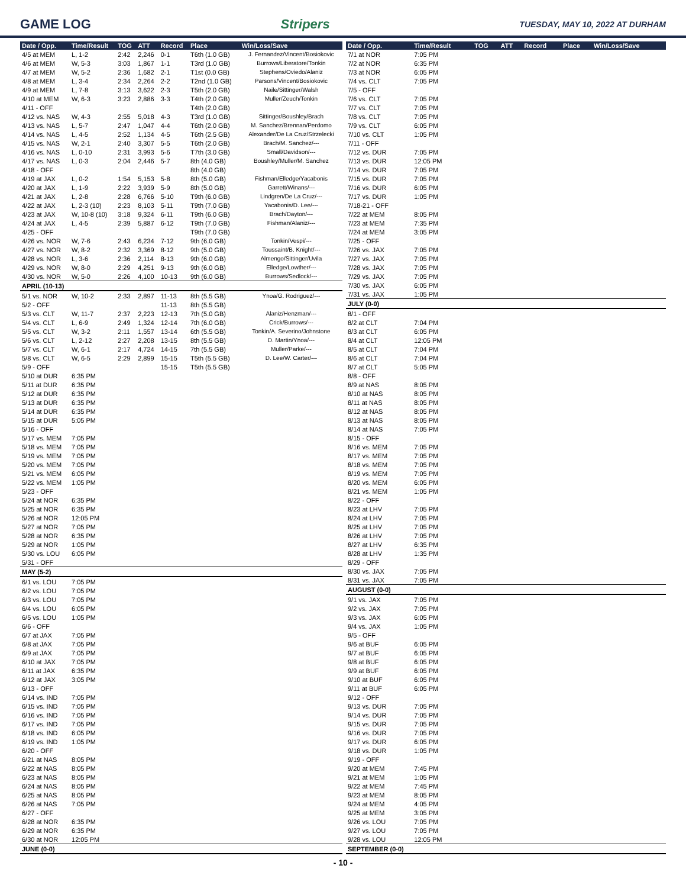GAME LOG Stripers TUESDAY, MAY 10, 2022 AT DURHAM
| Date / Opp. | Time/Result | TOG | ATT | Record | Place | Win/Loss/Save |
| --- | --- | --- | --- | --- | --- | --- |
| 4/5 at MEM | L, 1-2 | 2:42 | 2,246 | 0-1 | T6th (1.0 GB) | J. Fernandez/Vincent/Bosiokovic |
| 4/6 at MEM | W, 5-3 | 3:03 | 1,867 | 1-1 | T3rd (1.0 GB) | Burrows/Liberatore/Tonkin |
| 4/7 at MEM | W, 5-2 | 2:36 | 1,682 | 2-1 | T1st (0.0 GB) | Stephens/Oviedo/Alaniz |
| 4/8 at MEM | L, 3-4 | 2:34 | 2,264 | 2-2 | T2nd (1.0 GB) | Parsons/Vincent/Bosiokovic |
| 4/9 at MEM | L, 7-8 | 3:13 | 3,622 | 2-3 | T5th (2.0 GB) | Naile/Sittinger/Walsh |
| 4/10 at MEM | W, 6-3 | 3:23 | 2,886 | 3-3 | T4th (2.0 GB) | Muller/Zeuch/Tonkin |
| 4/11 - OFF | | | | | T4th (2.0 GB) | |
| 4/12 vs. NAS | W, 4-3 | 2:55 | 5,018 | 4-3 | T3rd (1.0 GB) | Sittinger/Boushley/Brach |
| 4/13 vs. NAS | L, 5-7 | 2:47 | 1,047 | 4-4 | T6th (2.0 GB) | M. Sanchez/Brennan/Perdomo |
| 4/14 vs. NAS | L, 4-5 | 2:52 | 1,134 | 4-5 | T6th (2.5 GB) | Alexander/De La Cruz/Strzelecki |
| 4/15 vs. NAS | W, 2-1 | 2:40 | 3,307 | 5-5 | T6th (2.0 GB) | Brach/M. Sanchez/--- |
| 4/16 vs. NAS | L, 0-10 | 2:31 | 3,993 | 5-6 | T7th (3.0 GB) | Small/Davidson/--- |
| 4/17 vs. NAS | L, 0-3 | 2:04 | 2,446 | 5-7 | 8th (4.0 GB) | Boushley/Muller/M. Sanchez |
| 4/18 - OFF | | | | | 8th (4.0 GB) | |
| 4/19 at JAX | L, 0-2 | 1:54 | 5,153 | 5-8 | 8th (5.0 GB) | Fishman/Elledge/Yacabonis |
| 4/20 at JAX | L, 1-9 | 2:22 | 3,939 | 5-9 | 8th (5.0 GB) | Garrett/Winans/--- |
| 4/21 at JAX | L, 2-8 | 2:28 | 6,766 | 5-10 | T9th (6.0 GB) | Lindgren/De La Cruz/--- |
| 4/22 at JAX | L, 2-3 (10) | 2:23 | 8,103 | 5-11 | T9th (7.0 GB) | Yacabonis/D. Lee/--- |
| 4/23 at JAX | W, 10-8 (10) | 3:18 | 9,324 | 6-11 | T9th (6.0 GB) | Brach/Dayton/--- |
| 4/24 at JAX | L, 4-5 | 2:39 | 5,887 | 6-12 | T9th (7.0 GB) | Fishman/Alaniz/--- |
| 4/25 - OFF | | | | | T9th (7.0 GB) | |
| 4/26 vs. NOR | W, 7-6 | 2:43 | 6,234 | 7-12 | 9th (6.0 GB) | Tonkin/Vespi/--- |
| 4/27 vs. NOR | W, 8-2 | 2:32 | 3,369 | 8-12 | 9th (5.0 GB) | Toussaint/B. Knight/--- |
| 4/28 vs. NOR | L, 3-6 | 2:36 | 2,114 | 8-13 | 9th (6.0 GB) | Almengo/Sittinger/Uvila |
| 4/29 vs. NOR | W, 8-0 | 2:29 | 4,251 | 9-13 | 9th (6.0 GB) | Elledge/Lowther/--- |
| 4/30 vs. NOR | W, 5-0 | 2:26 | 4,100 | 10-13 | 9th (6.0 GB) | Burrows/Sedlock/--- |
| APRIL (10-13) | | | | | | |
| 5/1 vs. NOR | W, 10-2 | 2:33 | 2,897 | 11-13 | 8th (5.5 GB) | Ynoa/G. Rodriguez/--- |
| 5/2 - OFF | | | | 11-13 | 8th (5.5 GB) | |
| 5/3 vs. CLT | W, 11-7 | 2:37 | 2,223 | 12-13 | 7th (5.0 GB) | Alaniz/Henzman/--- |
| 5/4 vs. CLT | L, 6-9 | 2:49 | 1,324 | 12-14 | 7th (6.0 GB) | Crick/Burrows/--- |
| 5/5 vs. CLT | W, 3-2 | 2:11 | 1,557 | 13-14 | 6th (5.5 GB) | Tonkin/A. Severino/Johnstone |
| 5/6 vs. CLT | L, 2-12 | 2:27 | 2,208 | 13-15 | 8th (5.5 GB) | D. Martin/Ynoa/--- |
| 5/7 vs. CLT | W, 6-1 | 2:17 | 4,724 | 14-15 | 7th (5.5 GB) | Muller/Parke/--- |
| 5/8 vs. CLT | W, 6-5 | 2:29 | 2,899 | 15-15 | T5th (5.5 GB) | D. Lee/W. Carter/--- |
| 5/9 - OFF | | | | 15-15 | T5th (5.5 GB) | |
| 5/10 at DUR | 6:35 PM | | | | | |
| 5/11 at DUR | 6:35 PM | | | | | |
| 5/12 at DUR | 6:35 PM | | | | | |
| 5/13 at DUR | 6:35 PM | | | | | |
| 5/14 at DUR | 6:35 PM | | | | | |
| 5/15 at DUR | 5:05 PM | | | | | |
| 5/16 - OFF | | | | | | |
| 5/17 vs. MEM | 7:05 PM | | | | | |
| 5/18 vs. MEM | 7:05 PM | | | | | |
| 5/19 vs. MEM | 7:05 PM | | | | | |
| 5/20 vs. MEM | 7:05 PM | | | | | |
| 5/21 vs. MEM | 6:05 PM | | | | | |
| 5/22 vs. MEM | 1:05 PM | | | | | |
| 5/23 - OFF | | | | | | |
| 5/24 at NOR | 6:35 PM | | | | | |
| 5/25 at NOR | 6:35 PM | | | | | |
| 5/26 at NOR | 12:05 PM | | | | | |
| 5/27 at NOR | 7:05 PM | | | | | |
| 5/28 at NOR | 6:35 PM | | | | | |
| 5/29 at NOR | 1:05 PM | | | | | |
| 5/30 vs. LOU | 6:05 PM | | | | | |
| 5/31 - OFF | | | | | | |
| MAY (5-2) | | | | | | |
| 6/1 vs. LOU | 7:05 PM | | | | | |
| 6/2 vs. LOU | 7:05 PM | | | | | |
| 6/3 vs. LOU | 7:05 PM | | | | | |
| 6/4 vs. LOU | 6:05 PM | | | | | |
| 6/5 vs. LOU | 1:05 PM | | | | | |
| 6/6 - OFF | | | | | | |
| 6/7 at JAX | 7:05 PM | | | | | |
| 6/8 at JAX | 7:05 PM | | | | | |
| 6/9 at JAX | 7:05 PM | | | | | |
| 6/10 at JAX | 7:05 PM | | | | | |
| 6/11 at JAX | 6:35 PM | | | | | |
| 6/12 at JAX | 3:05 PM | | | | | |
| 6/13 - OFF | | | | | | |
| 6/14 vs. IND | 7:05 PM | | | | | |
| 6/15 vs. IND | 7:05 PM | | | | | |
| 6/16 vs. IND | 7:05 PM | | | | | |
| 6/17 vs. IND | 7:05 PM | | | | | |
| 6/18 vs. IND | 6:05 PM | | | | | |
| 6/19 vs. IND | 1:05 PM | | | | | |
| 6/20 - OFF | | | | | | |
| 6/21 at NAS | 8:05 PM | | | | | |
| 6/22 at NAS | 8:05 PM | | | | | |
| 6/23 at NAS | 8:05 PM | | | | | |
| 6/24 at NAS | 8:05 PM | | | | | |
| 6/25 at NAS | 8:05 PM | | | | | |
| 6/26 at NAS | 7:05 PM | | | | | |
| 6/27 - OFF | | | | | | |
| 6/28 at NOR | 6:35 PM | | | | | |
| 6/29 at NOR | 6:35 PM | | | | | |
| 6/30 at NOR | 12:05 PM | | | | | |
| JUNE (0-0) | | | | | | |
| Date / Opp. | Time/Result | TOG | ATT | Record | Place | Win/Loss/Save |
| --- | --- | --- | --- | --- | --- | --- |
| 7/1 at NOR | 7:05 PM | | | | | |
| 7/2 at NOR | 6:35 PM | | | | | |
| 7/3 at NOR | 6:05 PM | | | | | |
| 7/4 vs. CLT | 7:05 PM | | | | | |
| 7/5 - OFF | | | | | | |
| 7/6 vs. CLT | 7:05 PM | | | | | |
| 7/7 vs. CLT | 7:05 PM | | | | | |
| 7/8 vs. CLT | 7:05 PM | | | | | |
| 7/9 vs. CLT | 6:05 PM | | | | | |
| 7/10 vs. CLT | 1:05 PM | | | | | |
| 7/11 - OFF | | | | | | |
| 7/12 vs. DUR | 7:05 PM | | | | | |
| 7/13 vs. DUR | 12:05 PM | | | | | |
| 7/14 vs. DUR | 7:05 PM | | | | | |
| 7/15 vs. DUR | 7:05 PM | | | | | |
| 7/16 vs. DUR | 6:05 PM | | | | | |
| 7/17 vs. DUR | 1:05 PM | | | | | |
| 7/18-21 - OFF | | | | | | |
| 7/22 at MEM | 8:05 PM | | | | | |
| 7/23 at MEM | 7:35 PM | | | | | |
| 7/24 at MEM | 3:05 PM | | | | | |
| 7/25 - OFF | | | | | | |
| 7/26 vs. JAX | 7:05 PM | | | | | |
| 7/27 vs. JAX | 7:05 PM | | | | | |
| 7/28 vs. JAX | 7:05 PM | | | | | |
| 7/29 vs. JAX | 7:05 PM | | | | | |
| 7/30 vs. JAX | 6:05 PM | | | | | |
| 7/31 vs. JAX | 1:05 PM | | | | | |
| JULY (0-0) | | | | | | |
| 8/1 - OFF | | | | | | |
| 8/2 at CLT | 7:04 PM | | | | | |
| 8/3 at CLT | 6:05 PM | | | | | |
| 8/4 at CLT | 12:05 PM | | | | | |
| 8/5 at CLT | 7:04 PM | | | | | |
| 8/6 at CLT | 7:04 PM | | | | | |
| 8/7 at CLT | 5:05 PM | | | | | |
| 8/8 - OFF | | | | | | |
| 8/9 at NAS | 8:05 PM | | | | | |
| 8/10 at NAS | 8:05 PM | | | | | |
| 8/11 at NAS | 8:05 PM | | | | | |
| 8/12 at NAS | 8:05 PM | | | | | |
| 8/13 at NAS | 8:05 PM | | | | | |
| 8/14 at NAS | 7:05 PM | | | | | |
| 8/15 - OFF | | | | | | |
| 8/16 vs. MEM | 7:05 PM | | | | | |
| 8/17 vs. MEM | 7:05 PM | | | | | |
| 8/18 vs. MEM | 7:05 PM | | | | | |
| 8/19 vs. MEM | 7:05 PM | | | | | |
| 8/20 vs. MEM | 6:05 PM | | | | | |
| 8/21 vs. MEM | 1:05 PM | | | | | |
| 8/22 - OFF | | | | | | |
| 8/23 at LHV | 7:05 PM | | | | | |
| 8/24 at LHV | 7:05 PM | | | | | |
| 8/25 at LHV | 7:05 PM | | | | | |
| 8/26 at LHV | 7:05 PM | | | | | |
| 8/27 at LHV | 6:35 PM | | | | | |
| 8/28 at LHV | 1:35 PM | | | | | |
| 8/29 - OFF | | | | | | |
| 8/30 vs. JAX | 7:05 PM | | | | | |
| 8/31 vs. JAX | 7:05 PM | | | | | |
| AUGUST (0-0) | | | | | | |
| 9/1 vs. JAX | 7:05 PM | | | | | |
| 9/2 vs. JAX | 7:05 PM | | | | | |
| 9/3 vs. JAX | 6:05 PM | | | | | |
| 9/4 vs. JAX | 1:05 PM | | | | | |
| 9/5 - OFF | | | | | | |
| 9/6 at BUF | 6:05 PM | | | | | |
| 9/7 at BUF | 6:05 PM | | | | | |
| 9/8 at BUF | 6:05 PM | | | | | |
| 9/9 at BUF | 6:05 PM | | | | | |
| 9/10 at BUF | 6:05 PM | | | | | |
| 9/11 at BUF | 6:05 PM | | | | | |
| 9/12 - OFF | | | | | | |
| 9/13 vs. DUR | 7:05 PM | | | | | |
| 9/14 vs. DUR | 7:05 PM | | | | | |
| 9/15 vs. DUR | 7:05 PM | | | | | |
| 9/16 vs. DUR | 7:05 PM | | | | | |
| 9/17 vs. DUR | 6:05 PM | | | | | |
| 9/18 vs. DUR | 1:05 PM | | | | | |
| 9/19 - OFF | | | | | | |
| 9/20 at MEM | 7:45 PM | | | | | |
| 9/21 at MEM | 1:05 PM | | | | | |
| 9/22 at MEM | 7:45 PM | | | | | |
| 9/23 at MEM | 8:05 PM | | | | | |
| 9/24 at MEM | 4:05 PM | | | | | |
| 9/25 at MEM | 3:05 PM | | | | | |
| 9/26 vs. LOU | 7:05 PM | | | | | |
| 9/27 vs. LOU | 7:05 PM | | | | | |
| 9/28 vs. LOU | 12:05 PM | | | | | |
| SEPTEMBER (0-0) | | | | | | |
- 10 -